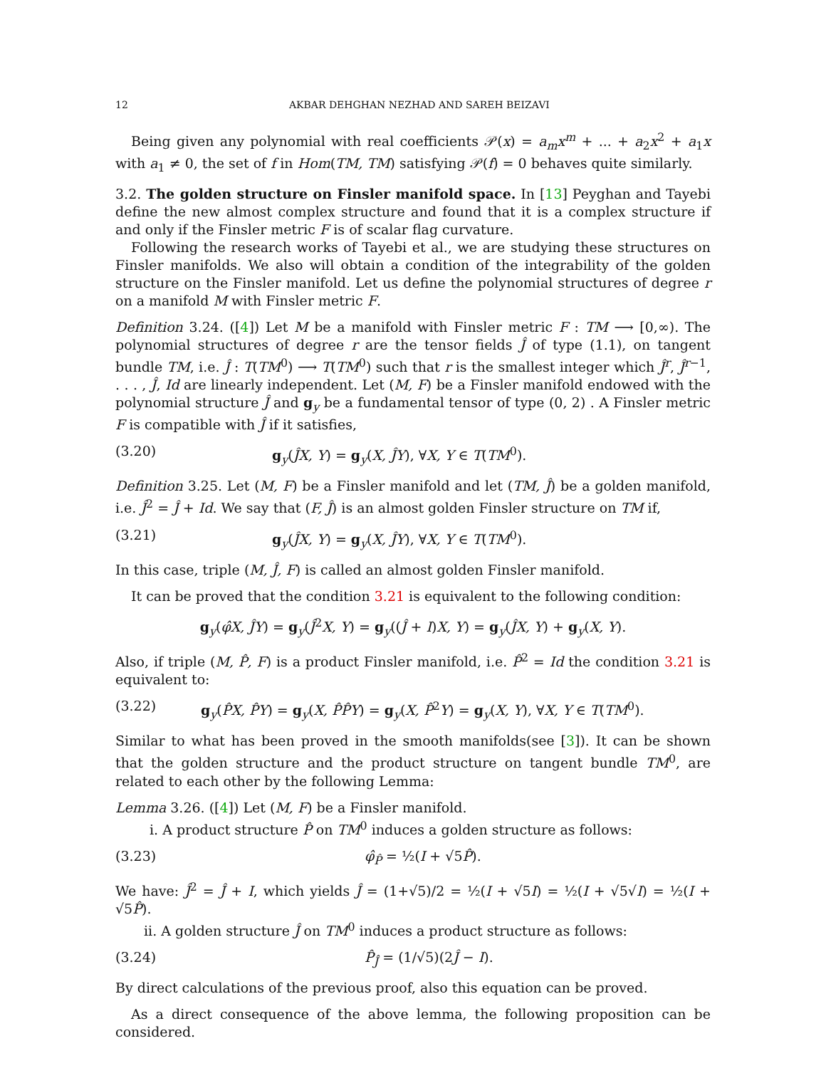12 AKBAR DEHGHAN NEZHAD AND SAREH BEIZAVI
Being given any polynomial with real coefficients 𝒫(x) = a<sub>m</sub>x<sup>m</sup> + ... + a<sub>2</sub>x<sup>2</sup> + a<sub>1</sub>x with a<sub>1</sub> ≠ 0, the set of f in Hom(TM, TM) satisfying 𝒫(f) = 0 behaves quite similarly.
3.2. The golden structure on Finsler manifold space. In [13] Peyghan and Tayebi define the new almost complex structure and found that it is a complex structure if and only if the Finsler metric F is of scalar flag curvature.
Following the research works of Tayebi et al., we are studying these structures on Finsler manifolds. We also will obtain a condition of the integrability of the golden structure on the Finsler manifold. Let us define the polynomial structures of degree r on a manifold M with Finsler metric F.
Definition 3.24. ([4]) Let M be a manifold with Finsler metric F : TM ⟶ [0,∞). The polynomial structures of degree r are the tensor fields Ĵ of type (1.1), on tangent bundle TM, i.e. Ĵ : T(TM<sup>0</sup>) ⟶ T(TM<sup>0</sup>) such that r is the smallest integer which Ĵ<sup>r</sup>, Ĵ<sup>r−1</sup>, . . . , Ĵ, Id are linearly independent. Let (M, F) be a Finsler manifold endowed with the polynomial structure Ĵ and g<sub>y</sub> be a fundamental tensor of type (0, 2) . A Finsler metric F is compatible with Ĵ if it satisfies,
(3.20) g<sub>y</sub>(ĴX, Y) = g<sub>y</sub>(X, ĴY), ∀X, Y ∈ T(TM<sup>0</sup>).
Definition 3.25. Let (M, F) be a Finsler manifold and let (TM, Ĵ) be a golden manifold, i.e. Ĵ<sup>2</sup> = Ĵ + Id. We say that (F, Ĵ) is an almost golden Finsler structure on TM if,
(3.21) g<sub>y</sub>(ĴX, Y) = g<sub>y</sub>(X, ĴY), ∀X, Y ∈ T(TM<sup>0</sup>).
In this case, triple (M, Ĵ, F) is called an almost golden Finsler manifold.
It can be proved that the condition 3.21 is equivalent to the following condition:
g<sub>y</sub>(φ̂X, ĴY) = g<sub>y</sub>(Ĵ<sup>2</sup>X, Y) = g<sub>y</sub>((Ĵ + I)X, Y) = g<sub>y</sub>(ĴX, Y) + g<sub>y</sub>(X, Y).
Also, if triple (M, P̂, F) is a product Finsler manifold, i.e. P̂<sup>2</sup> = Id the condition 3.21 is equivalent to:
(3.22) g<sub>y</sub>(P̂X, P̂Y) = g<sub>y</sub>(X, P̂P̂Y) = g<sub>y</sub>(X, P̂<sup>2</sup>Y) = g<sub>y</sub>(X, Y), ∀X, Y ∈ T(TM<sup>0</sup>).
Similar to what has been proved in the smooth manifolds(see [3]). It can be shown that the golden structure and the product structure on tangent bundle TM<sup>0</sup>, are related to each other by the following Lemma:
Lemma 3.26. ([4]) Let (M, F) be a Finsler manifold.
i. A product structure P̂ on TM<sup>0</sup> induces a golden structure as follows:
(3.23) φ̂<sub>P̂</sub> = ½(I + √5P̂).
We have: Ĵ<sup>2</sup> = Ĵ + I, which yields Ĵ = (1+√5)/2 = ½(I + √5I) = ½(I + √5√I) = ½(I + √5P̂).
ii. A golden structure Ĵ on TM<sup>0</sup> induces a product structure as follows:
(3.24) P̂<sub>Ĵ</sub> = (1/√5)(2Ĵ − I).
By direct calculations of the previous proof, also this equation can be proved.
As a direct consequence of the above lemma, the following proposition can be considered.